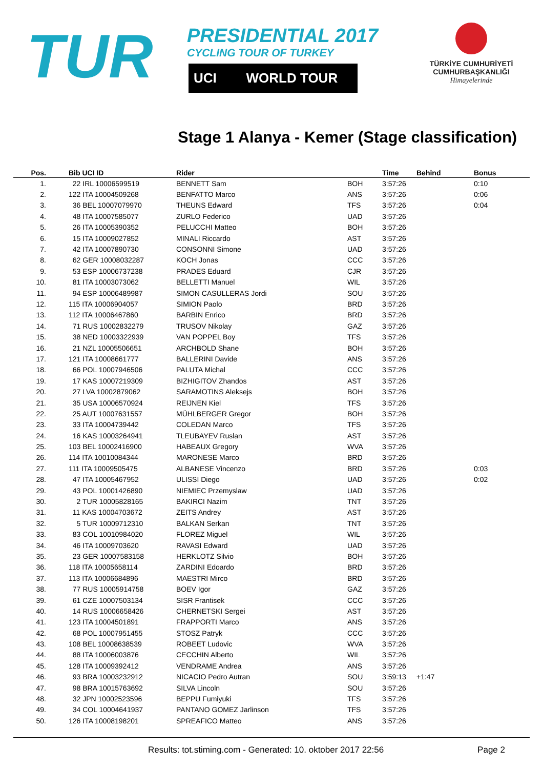TUR
PRESIDENTIAL 2017
CYCLING TOUR OF TURKEY
UCI WORLD TOUR
TÜRKİYE CUMHURİYETİ
CUMHURBAŞKANLIĞI
Himayelerinde
Stage 1 Alanya - Kemer (Stage classification)
| Pos. | | Bib UCI ID | Rider | | Time | Behind | Bonus |
| --- | --- | --- | --- | --- | --- | --- | --- |
| 1. | | 22 IRL 10006599519 | BENNETT Sam | BOH | 3:57:26 | | 0:10 |
| 2. | | 122 ITA 10004509268 | BENFATTO Marco | ANS | 3:57:26 | | 0:06 |
| 3. | | 36 BEL 10007079970 | THEUNS Edward | TFS | 3:57:26 | | 0:04 |
| 4. | | 48 ITA 10007585077 | ZURLO Federico | UAD | 3:57:26 | | |
| 5. | | 26 ITA 10005390352 | PELUCCHI Matteo | BOH | 3:57:26 | | |
| 6. | | 15 ITA 10009027852 | MINALI Riccardo | AST | 3:57:26 | | |
| 7. | | 42 ITA 10007890730 | CONSONNI Simone | UAD | 3:57:26 | | |
| 8. | | 62 GER 10008032287 | KOCH Jonas | CCC | 3:57:26 | | |
| 9. | | 53 ESP 10006737238 | PRADES Eduard | CJR | 3:57:26 | | |
| 10. | | 81 ITA 10003073062 | BELLETTI Manuel | WIL | 3:57:26 | | |
| 11. | | 94 ESP 10006489987 | SIMON CASULLERAS Jordi | SOU | 3:57:26 | | |
| 12. | | 115 ITA 10006904057 | SIMION Paolo | BRD | 3:57:26 | | |
| 13. | | 112 ITA 10006467860 | BARBIN Enrico | BRD | 3:57:26 | | |
| 14. | | 71 RUS 10002832279 | TRUSOV Nikolay | GAZ | 3:57:26 | | |
| 15. | | 38 NED 10003322939 | VAN POPPEL Boy | TFS | 3:57:26 | | |
| 16. | | 21 NZL 10005506651 | ARCHBOLD Shane | BOH | 3:57:26 | | |
| 17. | | 121 ITA 10008661777 | BALLERINI Davide | ANS | 3:57:26 | | |
| 18. | | 66 POL 10007946506 | PALUTA Michal | CCC | 3:57:26 | | |
| 19. | | 17 KAS 10007219309 | BIZHIGITOV Zhandos | AST | 3:57:26 | | |
| 20. | | 27 LVA 10002879062 | SARAMOTINS Aleksejs | BOH | 3:57:26 | | |
| 21. | | 35 USA 10006570924 | REIJNEN Kiel | TFS | 3:57:26 | | |
| 22. | | 25 AUT 10007631557 | MÜHLBERGER Gregor | BOH | 3:57:26 | | |
| 23. | | 33 ITA 10004739442 | COLEDAN Marco | TFS | 3:57:26 | | |
| 24. | | 16 KAS 10003264941 | TLEUBAYEV Ruslan | AST | 3:57:26 | | |
| 25. | | 103 BEL 10002416900 | HABEAUX Gregory | WVA | 3:57:26 | | |
| 26. | | 114 ITA 10010084344 | MARONESE Marco | BRD | 3:57:26 | | |
| 27. | | 111 ITA 10009505475 | ALBANESE Vincenzo | BRD | 3:57:26 | | 0:03 |
| 28. | | 47 ITA 10005467952 | ULISSI Diego | UAD | 3:57:26 | | 0:02 |
| 29. | | 43 POL 10001426890 | NIEMIEC Przemyslaw | UAD | 3:57:26 | | |
| 30. | | 2 TUR 10005828165 | BAKIRCI Nazim | TNT | 3:57:26 | | |
| 31. | | 11 KAS 10004703672 | ZEITS Andrey | AST | 3:57:26 | | |
| 32. | | 5 TUR 10009712310 | BALKAN Serkan | TNT | 3:57:26 | | |
| 33. | | 83 COL 10010984020 | FLOREZ Miguel | WIL | 3:57:26 | | |
| 34. | | 46 ITA 10009703620 | RAVASI Edward | UAD | 3:57:26 | | |
| 35. | | 23 GER 10007583158 | HERKLOTZ Silvio | BOH | 3:57:26 | | |
| 36. | | 118 ITA 10005658114 | ZARDINI Edoardo | BRD | 3:57:26 | | |
| 37. | | 113 ITA 10006684896 | MAESTRI Mirco | BRD | 3:57:26 | | |
| 38. | | 77 RUS 10005914758 | BOEV Igor | GAZ | 3:57:26 | | |
| 39. | | 61 CZE 10007503134 | SISR Frantisek | CCC | 3:57:26 | | |
| 40. | | 14 RUS 10006658426 | CHERNETSKI Sergei | AST | 3:57:26 | | |
| 41. | | 123 ITA 10004501891 | FRAPPORTI Marco | ANS | 3:57:26 | | |
| 42. | | 68 POL 10007951455 | STOSZ Patryk | CCC | 3:57:26 | | |
| 43. | | 108 BEL 10008638539 | ROBEET Ludovic | WVA | 3:57:26 | | |
| 44. | | 88 ITA 10006003876 | CECCHIN Alberto | WIL | 3:57:26 | | |
| 45. | | 128 ITA 10009392412 | VENDRAME Andrea | ANS | 3:57:26 | | |
| 46. | | 93 BRA 10003232912 | NICACIO Pedro Autran | SOU | 3:59:13 | +1:47 | |
| 47. | | 98 BRA 10015763692 | SILVA Lincoln | SOU | 3:57:26 | | |
| 48. | | 32 JPN 10002523596 | BEPPU Fumiyuki | TFS | 3:57:26 | | |
| 49. | | 34 COL 10004641937 | PANTANO GOMEZ Jarlinson | TFS | 3:57:26 | | |
| 50. | | 126 ITA 10008198201 | SPREAFICO Matteo | ANS | 3:57:26 | | |
Results: tot.stiming.com - Generated: 10. oktober 2017 22:56 Page 2